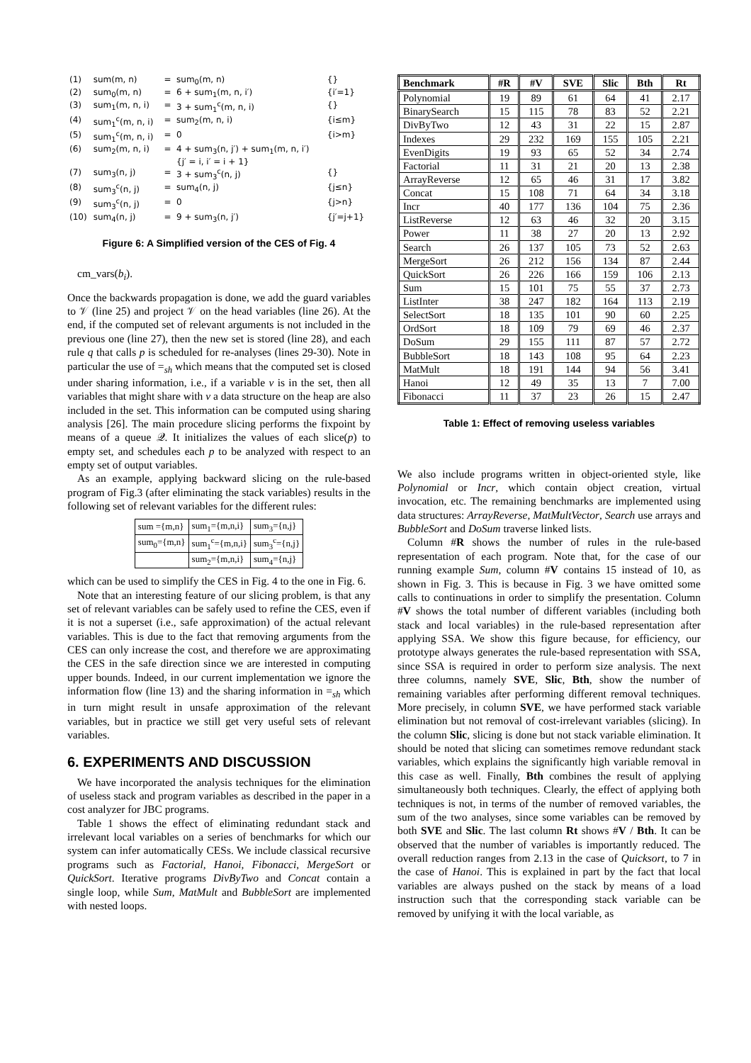| (1) | sum(m, n) | = | sum<sub>0</sub>(m, n) | {} |
| (2) | sum<sub>0</sub>(m, n) | = | 6 + sum<sub>1</sub>(m, n, i′) | {i′=1} |
| (3) | sum<sub>1</sub>(m, n, i) | = | 3 + sum<sub>1</sub><sup>c</sup>(m, n, i) | {} |
| (4) | sum<sub>1</sub><sup>c</sup>(m, n, i) | = | sum<sub>2</sub>(m, n, i) | {i≤m} |
| (5) | sum<sub>1</sub><sup>c</sup>(m, n, i) | = | 0 | {i>m} |
| (6) | sum<sub>2</sub>(m, n, i) | = | 4 + sum<sub>3</sub>(n, j′) + sum<sub>1</sub>(m, n, i′) {j′ = i, i′ = i + 1} | |
| (7) | sum<sub>3</sub>(n, j) | = | 3 + sum<sub>3</sub><sup>c</sup>(n, j) | {} |
| (8) | sum<sub>3</sub><sup>c</sup>(n, j) | = | sum<sub>4</sub>(n, j) | {j≤n} |
| (9) | sum<sub>3</sub><sup>c</sup>(n, j) | = | 0 | {j>n} |
| (10) | sum<sub>4</sub>(n, j) | = | 9 + sum<sub>3</sub>(n, j′) | {j′=j+1} |
Figure 6: A Simplified version of the CES of Fig. 4
cm_vars(b<sub>i</sub>).
Once the backwards propagation is done, we add the guard variables to 𝒱 (line 25) and project 𝒱 on the head variables (line 26). At the end, if the computed set of relevant arguments is not included in the previous one (line 27), then the new set is stored (line 28), and each rule q that calls p is scheduled for re-analyses (lines 29-30). Note in particular the use of =<sub>sh</sub> which means that the computed set is closed under sharing information, i.e., if a variable v is in the set, then all variables that might share with v a data structure on the heap are also included in the set. This information can be computed using sharing analysis [26]. The main procedure slicing performs the fixpoint by means of a queue 𝒬. It initializes the values of each slice(p) to empty set, and schedules each p to be analyzed with respect to an empty set of output variables.
As an example, applying backward slicing on the rule-based program of Fig.3 (after eliminating the stack variables) results in the following set of relevant variables for the different rules:
| sum ={m,n} | sum<sub>1</sub>={m,n,i} | sum<sub>3</sub>={n,j} |
| sum<sub>0</sub>={m,n} | sum<sub>1</sub><sup>c</sup>={m,n,i} | sum<sub>3</sub><sup>c</sup>={n,j} |
| | sum<sub>2</sub>={m,n,i} | sum<sub>4</sub>={n,j} |
which can be used to simplify the CES in Fig. 4 to the one in Fig. 6.
Note that an interesting feature of our slicing problem, is that any set of relevant variables can be safely used to refine the CES, even if it is not a superset (i.e., safe approximation) of the actual relevant variables. This is due to the fact that removing arguments from the CES can only increase the cost, and therefore we are approximating the CES in the safe direction since we are interested in computing upper bounds. Indeed, in our current implementation we ignore the information flow (line 13) and the sharing information in =<sub>sh</sub> which in turn might result in unsafe approximation of the relevant variables, but in practice we still get very useful sets of relevant variables.
6. EXPERIMENTS AND DISCUSSION
We have incorporated the analysis techniques for the elimination of useless stack and program variables as described in the paper in a cost analyzer for JBC programs.
Table 1 shows the effect of eliminating redundant stack and irrelevant local variables on a series of benchmarks for which our system can infer automatically CESs. We include classical recursive programs such as Factorial, Hanoi, Fibonacci, MergeSort or QuickSort. Iterative programs DivByTwo and Concat contain a single loop, while Sum, MatMult and BubbleSort are implemented with nested loops.
| Benchmark | #R | #V | SVE | Slic | Bth | Rt |
| --- | --- | --- | --- | --- | --- | --- |
| Polynomial | 19 | 89 | 61 | 64 | 41 | 2.17 |
| BinarySearch | 15 | 115 | 78 | 83 | 52 | 2.21 |
| DivByTwo | 12 | 43 | 31 | 22 | 15 | 2.87 |
| Indexes | 29 | 232 | 169 | 155 | 105 | 2.21 |
| EvenDigits | 19 | 93 | 65 | 52 | 34 | 2.74 |
| Factorial | 11 | 31 | 21 | 20 | 13 | 2.38 |
| ArrayReverse | 12 | 65 | 46 | 31 | 17 | 3.82 |
| Concat | 15 | 108 | 71 | 64 | 34 | 3.18 |
| Incr | 40 | 177 | 136 | 104 | 75 | 2.36 |
| ListReverse | 12 | 63 | 46 | 32 | 20 | 3.15 |
| Power | 11 | 38 | 27 | 20 | 13 | 2.92 |
| Search | 26 | 137 | 105 | 73 | 52 | 2.63 |
| MergeSort | 26 | 212 | 156 | 134 | 87 | 2.44 |
| QuickSort | 26 | 226 | 166 | 159 | 106 | 2.13 |
| Sum | 15 | 101 | 75 | 55 | 37 | 2.73 |
| ListInter | 38 | 247 | 182 | 164 | 113 | 2.19 |
| SelectSort | 18 | 135 | 101 | 90 | 60 | 2.25 |
| OrdSort | 18 | 109 | 79 | 69 | 46 | 2.37 |
| DoSum | 29 | 155 | 111 | 87 | 57 | 2.72 |
| BubbleSort | 18 | 143 | 108 | 95 | 64 | 2.23 |
| MatMult | 18 | 191 | 144 | 94 | 56 | 3.41 |
| Hanoi | 12 | 49 | 35 | 13 | 7 | 7.00 |
| Fibonacci | 11 | 37 | 23 | 26 | 15 | 2.47 |
Table 1: Effect of removing useless variables
We also include programs written in object-oriented style, like Polynomial or Incr, which contain object creation, virtual invocation, etc. The remaining benchmarks are implemented using data structures: ArrayReverse, MatMultVector, Search use arrays and BubbleSort and DoSum traverse linked lists.
Column #R shows the number of rules in the rule-based representation of each program. Note that, for the case of our running example Sum, column #V contains 15 instead of 10, as shown in Fig. 3. This is because in Fig. 3 we have omitted some calls to continuations in order to simplify the presentation. Column #V shows the total number of different variables (including both stack and local variables) in the rule-based representation after applying SSA. We show this figure because, for efficiency, our prototype always generates the rule-based representation with SSA, since SSA is required in order to perform size analysis. The next three columns, namely SVE, Slic, Bth, show the number of remaining variables after performing different removal techniques. More precisely, in column SVE, we have performed stack variable elimination but not removal of cost-irrelevant variables (slicing). In the column Slic, slicing is done but not stack variable elimination. It should be noted that slicing can sometimes remove redundant stack variables, which explains the significantly high variable removal in this case as well. Finally, Bth combines the result of applying simultaneously both techniques. Clearly, the effect of applying both techniques is not, in terms of the number of removed variables, the sum of the two analyses, since some variables can be removed by both SVE and Slic. The last column Rt shows #V / Bth. It can be observed that the number of variables is importantly reduced. The overall reduction ranges from 2.13 in the case of Quicksort, to 7 in the case of Hanoi. This is explained in part by the fact that local variables are always pushed on the stack by means of a load instruction such that the corresponding stack variable can be removed by unifying it with the local variable, as